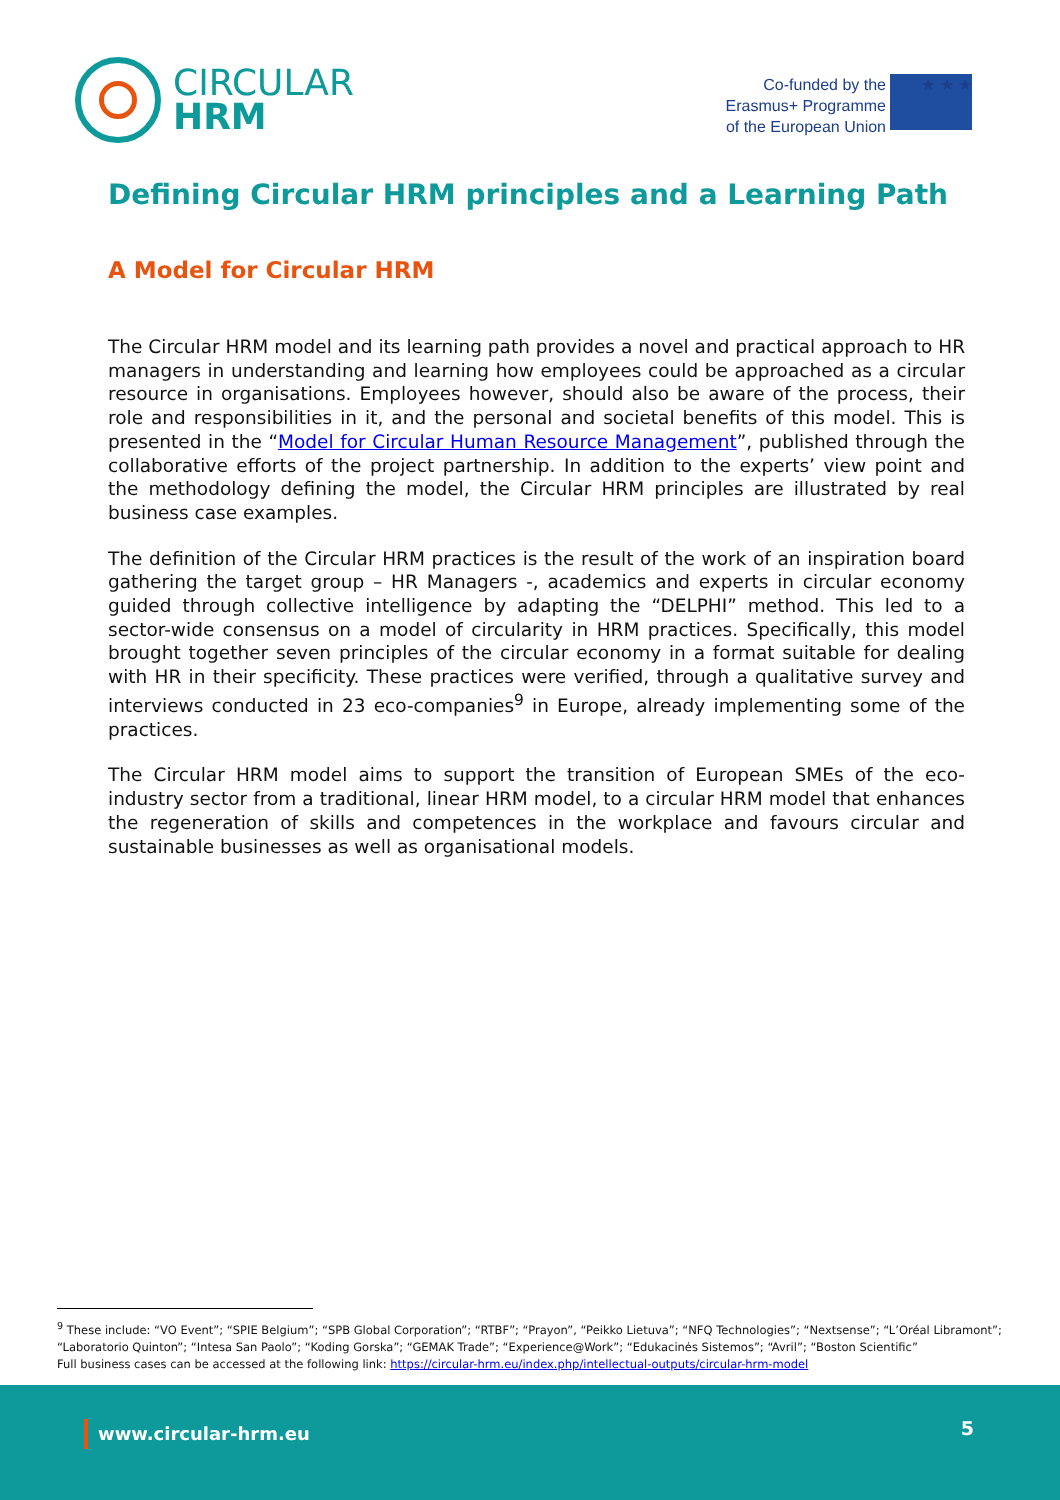CIRCULAR
HRM
Co-funded by the
Erasmus+ Programme
of the European Union
★ ★ ★
Defining Circular HRM principles and a Learning Path
A Model for Circular HRM
The Circular HRM model and its learning path provides a novel and practical approach to HR managers in understanding and learning how employees could be approached as a circular resource in organisations. Employees however, should also be aware of the process, their role and responsibilities in it, and the personal and societal benefits of this model. This is presented in the “Model for Circular Human Resource Management”, published through the collaborative efforts of the project partnership. In addition to the experts’ view point and the methodology defining the model, the Circular HRM principles are illustrated by real business case examples.
The definition of the Circular HRM practices is the result of the work of an inspiration board gathering the target group – HR Managers -, academics and experts in circular economy guided through collective intelligence by adapting the “DELPHI” method. This led to a sector-wide consensus on a model of circularity in HRM practices. Specifically, this model brought together seven principles of the circular economy in a format suitable for dealing with HR in their specificity. These practices were verified, through a qualitative survey and interviews conducted in 23 eco-companies<sup>9</sup> in Europe, already implementing some of the practices.
The Circular HRM model aims to support the transition of European SMEs of the eco-industry sector from a traditional, linear HRM model, to a circular HRM model that enhances the regeneration of skills and competences in the workplace and favours circular and sustainable businesses as well as organisational models.
<sup>9</sup> These include: “VO Event”; “SPIE Belgium”; “SPB Global Corporation”; “RTBF”; “Prayon”, “Peikko Lietuva”; “NFQ Technologies”; “Nextsense”; “L’Oréal Libramont”; “Laboratorio Quinton”; “Intesa San Paolo”; “Koding Gorska”; “GEMAK Trade”; “Experience@Work”; “Edukacinės Sistemos”; “Avril”; “Boston Scientific”
Full business cases can be accessed at the following link: https://circular-hrm.eu/index.php/intellectual-outputs/circular-hrm-model
www.circular-hrm.eu 5